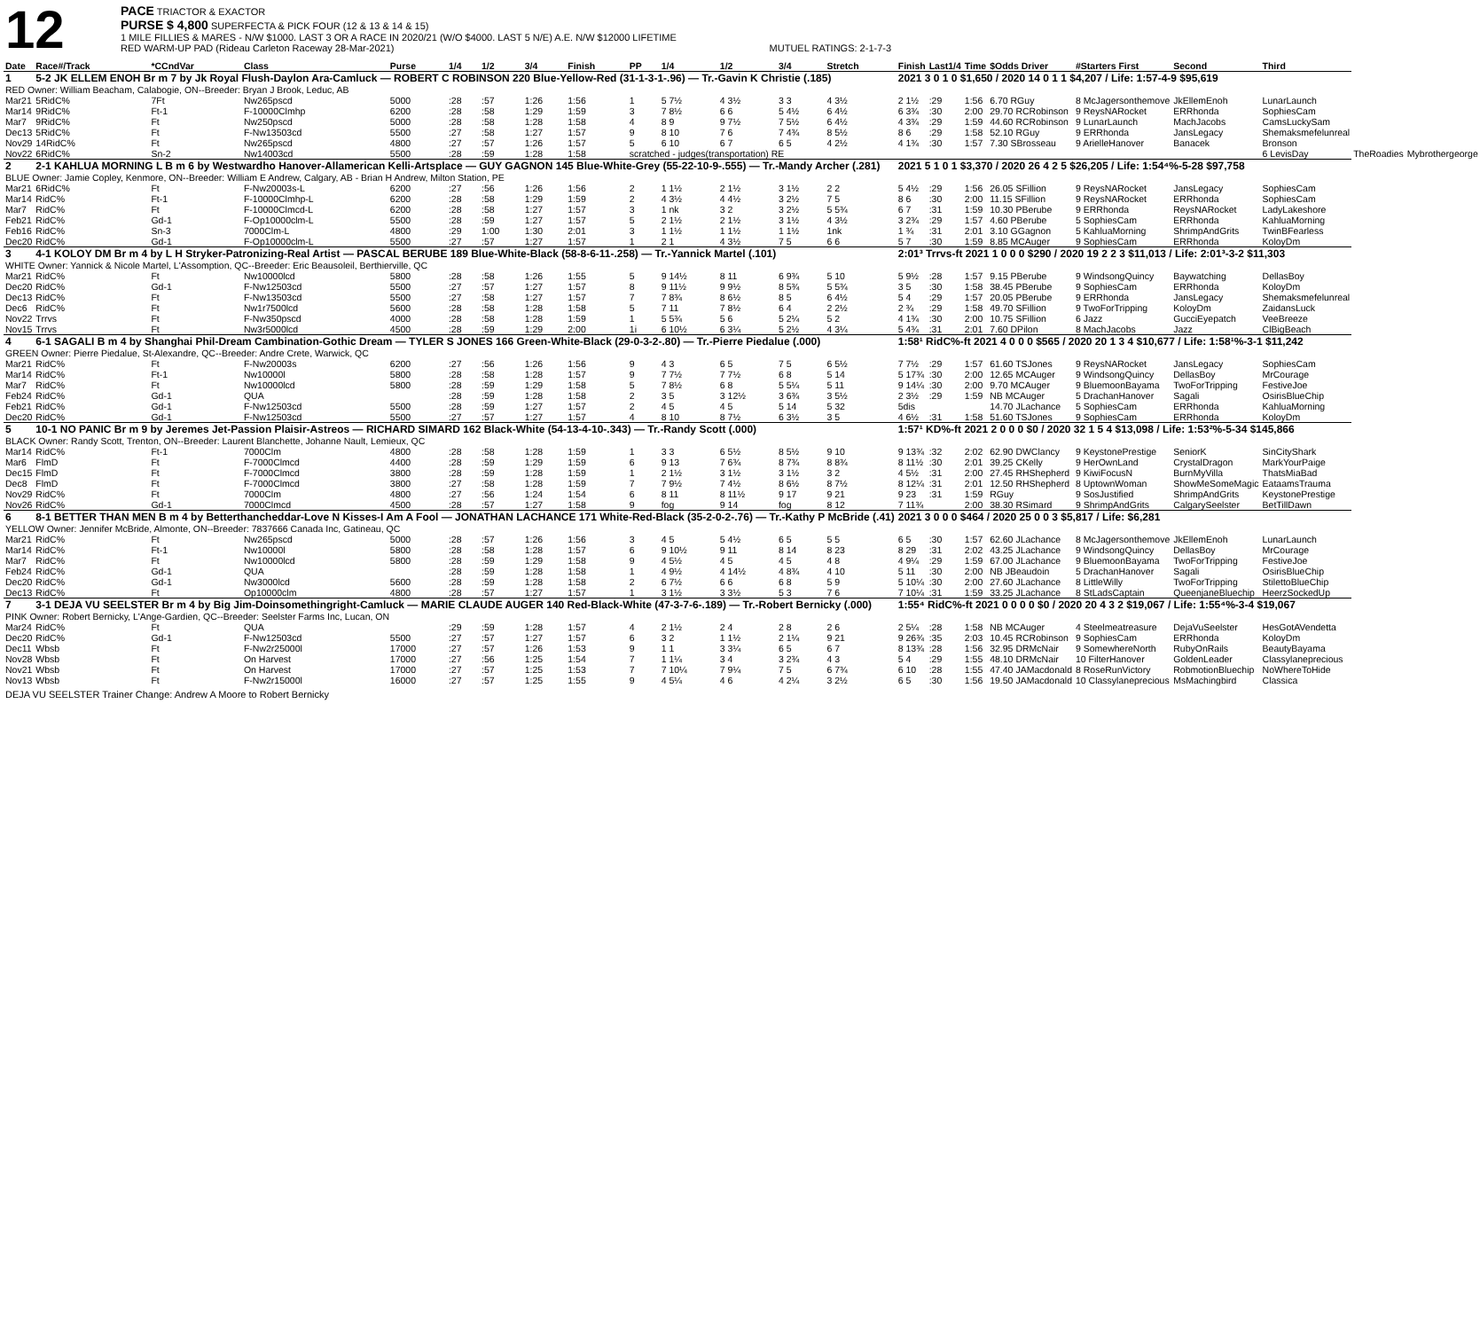12
PACE TRIACTOR & EXACTOR
PURSE $ 4,800 SUPERFECTA & PICK FOUR (12 & 13 & 14 & 15)
1 MILE FILLIES & MARES - N/W $1000. LAST 3 OR A RACE IN 2020/21 (W/O $4000. LAST 5 N/E) A.E. N/W $12000 LIFETIME
RED WARM-UP PAD (Rideau Carleton Raceway 28-Mar-2021) MUTUEL RATINGS: 2-1-7-3
| Date | Race#/Track | *CCndVar | Class | Purse | 1/4 | 1/2 | 3/4 | Finish | PP | 1/4 | 1/2 | 3/4 | Stretch | Finish | Last1/4 | Time | $Odds Driver | #Starters First | Second | Third | | |
| --- | --- | --- | --- | --- | --- | --- | --- | --- | --- | --- | --- | --- | --- | --- | --- | --- | --- | --- | --- | --- | --- | --- |
| 1 | 5-2 JK ELLEM ENOH Br m 7 by Jk Royal Flush-Daylon Ara-Camluck — ROBERT C ROBINSON 220 Blue-Yellow-Red (31-1-3-1-.96) — Tr.-Gavin K Christie (.185) | | | | | | | | | | | | | 2021 3 0 1 0 $1,650 / 2020 14 0 1 1 $4,207 / Life: 1:57-4-9 $95,619 | | | | | | | | |
| RED Owner: William Beacham, Calabogie, ON--Breeder: Bryan J Brook, Leduc, AB | | | | | | | | | | | | | | | | | | | | | | |
| Mar21 | 5RidC% | 7Ft | Nw265pscd | 5000 | :28 | :57 | 1:26 | 1:56 | 1 | 5 7½ | 4 3½ | 3 3 | 4 3½ | 2 1½ | :29 | 1:56 | 6.70 RGuy | 8 McJagersonthemove | JkEllemEnoh | LunarLaunch | | |
| Mar14 | 9RidC% | Ft-1 | F-10000Clmhp | 6200 | :28 | :58 | 1:29 | 1:59 | 3 | 7 8½ | 6 6 | 5 4½ | 6 4½ | 6 3¾ | :30 | 2:00 | 29.70 RCRobinson | 9 ReysNARocket | ERRhonda | SophiesCam | | |
| Mar7 | 9RidC% | Ft | Nw250pscd | 5000 | :28 | :58 | 1:28 | 1:58 | 4 | 8 9 | 9 7½ | 7 5½ | 6 4½ | 4 3¾ | :29 | 1:59 | 44.60 RCRobinson | 9 LunarLaunch | MachJacobs | CamsLuckySam | | |
| Dec13 | 5RidC% | Ft | F-Nw13503cd | 5500 | :27 | :58 | 1:27 | 1:57 | 9 | 8 10 | 7 6 | 7 4¾ | 8 5½ | 8 6 | :29 | 1:58 | 52.10 RGuy | 9 ERRhonda | JansLegacy | Shemaksmefelunreal | | |
| Nov29 | 14RidC% | Ft | Nw265pscd | 4800 | :27 | :57 | 1:26 | 1:57 | 5 | 6 10 | 6 7 | 6 5 | 4 2½ | 4 1¾ | :30 | 1:57 | 7.30 SBrosseau | 9 ArielleHanover | Banacek | Bronson | | |
| Nov22 | 6RidC% | Sn-2 | Nw14003cd | 5500 | :28 | :59 | 1:28 | 1:58 | scratched - judges(transportation) RE | | | | | | | | | | | 6 LevisDay | TheRoadies | Mybrothergeorge |
| 2 | 2-1 KAHLUA MORNING L B m 6 by Westwardho Hanover-Allamerican Kelli-Artsplace — GUY GAGNON 145 Blue-White-Grey (55-22-10-9-.555) — Tr.-Mandy Archer (.281) | | | | | | | | | | | | | 2021 5 1 0 1 $3,370 / 2020 26 4 2 5 $26,205 / Life: 1:54⁴%-5-28 $97,758 | | | | | | | | |
| BLUE Owner: Jamie Copley, Kenmore, ON--Breeder: William E Andrew, Calgary, AB - Brian H Andrew, Milton Station, PE | | | | | | | | | | | | | | | | | | | | | | |
| Mar21 | 6RidC% | Ft | F-Nw20003s-L | 6200 | :27 | :56 | 1:26 | 1:56 | 2 | 1 1½ | 2 1½ | 3 1½ | 2 2 | 5 4½ | :29 | 1:56 | 26.05 SFillion | 9 ReysNARocket | JansLegacy | SophiesCam | | |
| Mar14 | RidC% | Ft-1 | F-10000Clmhp-L | 6200 | :28 | :58 | 1:29 | 1:59 | 2 | 4 3½ | 4 4½ | 3 2½ | 7 5 | 8 6 | :30 | 2:00 | 11.15 SFillion | 9 ReysNARocket | ERRhonda | SophiesCam | | |
| Mar7 | RidC% | Ft | F-10000Clmcd-L | 6200 | :28 | :58 | 1:27 | 1:57 | 3 | 1 nk | 3 2 | 3 2½ | 5 5¾ | 6 7 | :31 | 1:59 | 10.30 PBerube | 9 ERRhonda | ReysNARocket | LadyLakeshore | | |
| Feb21 | RidC% | Gd-1 | F-Op10000clm-L | 5500 | :28 | :59 | 1:27 | 1:57 | 5 | 2 1½ | 2 1½ | 3 1½ | 4 3½ | 3 2¾ | :29 | 1:57 | 4.60 PBerube | 5 SophiesCam | ERRhonda | KahluaMorning | | |
| Feb16 | RidC% | Sn-3 | 7000Clm-L | 4800 | :29 | 1:00 | 1:30 | 2:01 | 3 | 1 1½ | 1 1½ | 1 1½ | 1nk | 1 ¾ | :31 | 2:01 | 3.10 GGagnon | 5 KahluaMorning | ShrimpAndGrits | TwinBFearless | | |
| Dec20 | RidC% | Gd-1 | F-Op10000clm-L | 5500 | :27 | :57 | 1:27 | 1:57 | 1 | 2 1 | 4 3½ | 7 5 | 6 6 | 5 7 | :30 | 1:59 | 8.85 MCAuger | 9 SophiesCam | ERRhonda | KoloyDm | | |
| 3 | 4-1 KOLOY DM Br m 4 by L H Stryker-Patronizing-Real Artist — PASCAL BERUBE 189 Blue-White-Black (58-8-6-11-.258) — Tr.-Yannick Martel (.101) | | | | | | | | | | | | | 2:01³ Trrvs-ft 2021 1 0 0 0 $290 / 2020 19 2 2 3 $11,013 / Life: 2:01³-3-2 $11,303 | | | | | | | | |
| WHITE Owner: Yannick & Nicole Martel, L'Assomption, QC--Breeder: Eric Beausoleil, Berthierville, QC | | | | | | | | | | | | | | | | | | | | | | |
| Mar21 | RidC% | Ft | Nw10000lcd | 5800 | :28 | :58 | 1:26 | 1:55 | 5 | 9 14½ | 8 11 | 6 9¾ | 5 10 | 5 9½ | :28 | 1:57 | 9.15 PBerube | 9 WindsongQuincy | Baywatching | DellasBoy | | |
| Dec20 | RidC% | Gd-1 | F-Nw12503cd | 5500 | :27 | :57 | 1:27 | 1:57 | 8 | 9 11½ | 9 9½ | 8 5¾ | 5 5¾ | 3 5 | :30 | 1:58 | 38.45 PBerube | 9 SophiesCam | ERRhonda | KoloyDm | | |
| Dec13 | RidC% | Ft | F-Nw13503cd | 5500 | :27 | :58 | 1:27 | 1:57 | 7 | 7 8¾ | 8 6½ | 8 5 | 6 4½ | 5 4 | :29 | 1:57 | 20.05 PBerube | 9 ERRhonda | JansLegacy | Shemaksmefelunreal | | |
| Dec6 | RidC% | Ft | Nw1r7500lcd | 5600 | :28 | :58 | 1:28 | 1:58 | 5 | 7 11 | 7 8½ | 6 4 | 2 2½ | 2 ¾ | :29 | 1:58 | 49.70 SFillion | 9 TwoForTripping | KoloyDm | ZaidansLuck | | |
| Nov22 | Trrvs | Ft | F-Nw350pscd | 4000 | :28 | :58 | 1:28 | 1:59 | 1 | 5 5¾ | 5 6 | 5 2¼ | 5 2 | 4 1¾ | :30 | 2:00 | 10.75 SFillion | 6 Jazz | GucciEyepatch | VeeBreeze | | |
| Nov15 | Trrvs | Ft | Nw3r5000lcd | 4500 | :28 | :59 | 1:29 | 2:00 | 1i | 6 10½ | 6 3¼ | 5 2½ | 4 3¼ | 5 4¾ | :31 | 2:01 | 7.60 DPilon | 8 MachJacobs | Jazz | ClBigBeach | | |
| 4 | 6-1 SAGALI B m 4 by Shanghai Phil-Dream Cambination-Gothic Dream — TYLER S JONES 166 Green-White-Black (29-0-3-2-.80) — Tr.-Pierre Piedalue (.000) | | | | | | | | | | | | | 1:58¹ RidC%-ft 2021 4 0 0 0 $565 / 2020 20 1 3 4 $10,677 / Life: 1:58¹%-3-1 $11,242 | | | | | | | | |
| GREEN Owner: Pierre Piedalue, St-Alexandre, QC--Breeder: Andre Crete, Warwick, QC | | | | | | | | | | | | | | | | | | | | | | |
| Mar21 | RidC% | Ft | F-Nw20003s | 6200 | :27 | :56 | 1:26 | 1:56 | 9 | 4 3 | 6 5 | 7 5 | 6 5½ | 7 7½ | :29 | 1:57 | 61.60 TSJones | 9 ReysNARocket | JansLegacy | SophiesCam | | |
| Mar14 | RidC% | Ft-1 | Nw10000l | 5800 | :28 | :58 | 1:28 | 1:57 | 9 | 7 7½ | 7 7½ | 6 8 | 5 14 | 5 17¾ | :30 | 2:00 | 12.65 MCAuger | 9 WindsongQuincy | DellasBoy | MrCourage | | |
| Mar7 | RidC% | Ft | Nw10000lcd | 5800 | :28 | :59 | 1:29 | 1:58 | 5 | 7 8½ | 6 8 | 5 5¼ | 5 11 | 9 14¼ | :30 | 2:00 | 9.70 MCAuger | 9 BluemoonBayama | TwoForTripping | FestiveJoe | | |
| Feb24 | RidC% | Gd-1 | QUA | | :28 | :59 | 1:28 | 1:58 | 2 | 3 5 | 3 12½ | 3 6¾ | 3 5½ | 2 3½ | :29 | 1:59 | NB MCAuger | 5 DrachanHanover | Sagali | OsirisBlueChip | | |
| Feb21 | RidC% | Gd-1 | F-Nw12503cd | 5500 | :28 | :59 | 1:27 | 1:57 | 2 | 4 5 | 4 5 | 5 14 | 5 32 | 5dis | | | 14.70 JLachance | 5 SophiesCam | ERRhonda | KahluaMorning | | |
| Dec20 | RidC% | Gd-1 | F-Nw12503cd | 5500 | :27 | :57 | 1:27 | 1:57 | 4 | 8 10 | 8 7½ | 6 3½ | 3 5 | 4 6½ | :31 | 1:58 | 51.60 TSJones | 9 SophiesCam | ERRhonda | KoloyDm | | |
| 5 | 10-1 NO PANIC Br m 9 by Jeremes Jet-Passion Plaisir-Astreos — RICHARD SIMARD 162 Black-White (54-13-4-10-.343) — Tr.-Randy Scott (.000) | | | | | | | | | | | | | 1:57¹ KD%-ft 2021 2 0 0 0 $0 / 2020 32 1 5 4 $13,098 / Life: 1:53²%-5-34 $145,866 | | | | | | | | |
| BLACK Owner: Randy Scott, Trenton, ON--Breeder: Laurent Blanchette, Johanne Nault, Lemieux, QC | | | | | | | | | | | | | | | | | | | | | | |
| Mar14 | RidC% | Ft-1 | 7000Clm | 4800 | :28 | :58 | 1:28 | 1:59 | 1 | 3 3 | 6 5½ | 8 5½ | 9 10 | 9 13¾ | :32 | 2:02 | 62.90 DWClancy | 9 KeystonePrestige | SeniorK | SinCityShark | | |
| Mar6 | FlmD | Ft | F-7000Clmcd | 4400 | :28 | :59 | 1:29 | 1:59 | 6 | 9 13 | 7 6¾ | 8 7¾ | 8 8¾ | 8 11½ | :30 | 2:01 | 39.25 CKelly | 9 HerOwnLand | CrystalDragon | MarkYourPaige | | |
| Dec15 | FlmD | Ft | F-7000Clmcd | 3800 | :28 | :59 | 1:28 | 1:59 | 1 | 2 1½ | 3 1½ | 3 1½ | 3 2 | 4 5½ | :31 | 2:00 | 27.45 RHShepherd | 9 KiwiFocusN | BurnMyVilla | ThatsMiaBad | | |
| Dec8 | FlmD | Ft | F-7000Clmcd | 3800 | :27 | :58 | 1:28 | 1:59 | 7 | 7 9½ | 7 4½ | 8 6½ | 8 7½ | 8 12¼ | :31 | 2:01 | 12.50 RHShepherd | 8 UptownWoman | ShowMeSomeMagic | EataamsTrauma | | |
| Nov29 | RidC% | Ft | 7000Clm | 4800 | :27 | :56 | 1:24 | 1:54 | 6 | 8 11 | 8 11½ | 9 17 | 9 21 | 9 23 | :31 | 1:59 | RGuy | 9 SosJustified | ShrimpAndGrits | KeystonePrestige | | |
| Nov26 | RidC% | Gd-1 | 7000Clmcd | 4500 | :28 | :57 | 1:27 | 1:58 | 9 | fog | 9 14 | fog | 8 12 | 7 11¾ | | 2:00 | 38.30 RSimard | 9 ShrimpAndGrits | CalgarySeelster | BetTillDawn | | |
| 6 | 8-1 BETTER THAN MEN B m 4 by Betterthancheddar-Love N Kisses-I Am A Fool — JONATHAN LACHANCE 171 White-Red-Black (35-2-0-2-.76) — Tr.-Kathy P McBride (.41) | | | | | | | | | | | | | 2021 3 0 0 0 $464 / 2020 25 0 0 3 $5,817 / Life: $6,281 | | | | | | | | |
| YELLOW Owner: Jennifer McBride, Almonte, ON--Breeder: 7837666 Canada Inc, Gatineau, QC | | | | | | | | | | | | | | | | | | | | | | |
| Mar21 | RidC% | Ft | Nw265pscd | 5000 | :28 | :57 | 1:26 | 1:56 | 3 | 4 5 | 5 4½ | 6 5 | 5 5 | 6 5 | :30 | 1:57 | 62.60 JLachance | 8 McJagersonthemove | JkEllemEnoh | LunarLaunch | | |
| Mar14 | RidC% | Ft-1 | Nw10000l | 5800 | :28 | :58 | 1:28 | 1:57 | 6 | 9 10½ | 9 11 | 8 14 | 8 23 | 8 29 | :31 | 2:02 | 43.25 JLachance | 9 WindsongQuincy | DellasBoy | MrCourage | | |
| Mar7 | RidC% | Ft | Nw10000lcd | 5800 | :28 | :59 | 1:29 | 1:58 | 9 | 4 5½ | 4 5 | 4 5 | 4 8 | 4 9¼ | :29 | 1:59 | 67.00 JLachance | 9 BluemoonBayama | TwoForTripping | FestiveJoe | | |
| Feb24 | RidC% | Gd-1 | QUA | | :28 | :59 | 1:28 | 1:58 | 1 | 4 9½ | 4 14½ | 4 8¾ | 4 10 | 5 11 | :30 | 2:00 | NB JBeaudoin | 5 DrachanHanover | Sagali | OsirisBlueChip | | |
| Dec20 | RidC% | Gd-1 | Nw3000lcd | 5600 | :28 | :59 | 1:28 | 1:58 | 2 | 6 7½ | 6 6 | 6 8 | 5 9 | 5 10¼ | :30 | 2:00 | 27.60 JLachance | 8 LittleWilly | TwoForTripping | StilettoBlueChip | | |
| Dec13 | RidC% | Ft | Op10000clm | 4800 | :28 | :57 | 1:27 | 1:57 | 1 | 3 1½ | 3 3½ | 5 3 | 7 6 | 7 10¼ | :31 | 1:59 | 33.25 JLachance | 8 StLadsCaptain | QueenjaneBluechip | HeerzSockedUp | | |
| 7 | 3-1 DEJA VU SEELSTER Br m 4 by Big Jim-Doinsomethingright-Camluck — MARIE CLAUDE AUGER 140 Red-Black-White (47-3-7-6-.189) — Tr.-Robert Bernicky (.000) | | | | | | | | | | | | | 1:55⁴ RidC%-ft 2021 0 0 0 0 $0 / 2020 20 4 3 2 $19,067 / Life: 1:55⁴%-3-4 $19,067 | | | | | | | | |
| PINK Owner: Robert Bernicky, L'Ange-Gardien, QC--Breeder: Seelster Farms Inc, Lucan, ON | | | | | | | | | | | | | | | | | | | | | | |
| Mar24 | RidC% | Ft | QUA | | :29 | :59 | 1:28 | 1:57 | 4 | 2 1½ | 2 4 | 2 8 | 2 6 | 2 5¼ | :28 | 1:58 | NB MCAuger | 4 Steelmeatreasure | DejaVuSeelster | HesGotAVendetta | | |
| Dec20 | RidC% | Gd-1 | F-Nw12503cd | 5500 | :27 | :57 | 1:27 | 1:57 | 6 | 3 2 | 1 1½ | 2 1¼ | 9 21 | 9 26¾ | :35 | 2:03 | 10.45 RCRobinson | 9 SophiesCam | ERRhonda | KoloyDm | | |
| Dec11 | Wbsb | Ft | F-Nw2r25000l | 17000 | :27 | :57 | 1:26 | 1:53 | 9 | 1 1 | 3 3¼ | 6 5 | 6 7 | 8 13¾ | :28 | 1:56 | 32.95 DRMcNair | 9 SomewhereNorth | RubyOnRails | BeautyBayama | | |
| Nov28 | Wbsb | Ft | On Harvest | 17000 | :27 | :56 | 1:25 | 1:54 | 7 | 1 1¼ | 3 4 | 3 2¾ | 4 3 | 5 4 | :29 | 1:55 | 48.10 DRMcNair | 10 FilterHanover | GoldenLeader | Classylaneprecious | | |
| Nov21 | Wbsb | Ft | On Harvest | 17000 | :27 | :57 | 1:25 | 1:53 | 7 | 7 10¼ | 7 9¼ | 7 5 | 6 7¾ | 6 10 | :28 | 1:55 | 47.40 JAMacdonald | 8 RoseRunVictory | RobmotionBluechip | NoWhereToHide | | |
| Nov13 | Wbsb | Ft | F-Nw2r15000l | 16000 | :27 | :57 | 1:25 | 1:55 | 9 | 4 5¼ | 4 6 | 4 2¼ | 3 2½ | 6 5 | :30 | 1:56 | 19.50 JAMacdonald | 10 Classylaneprecious | MsMachingbird | Classica | | |
DEJA VU SEELSTER Trainer Change: Andrew A Moore to Robert Bernicky